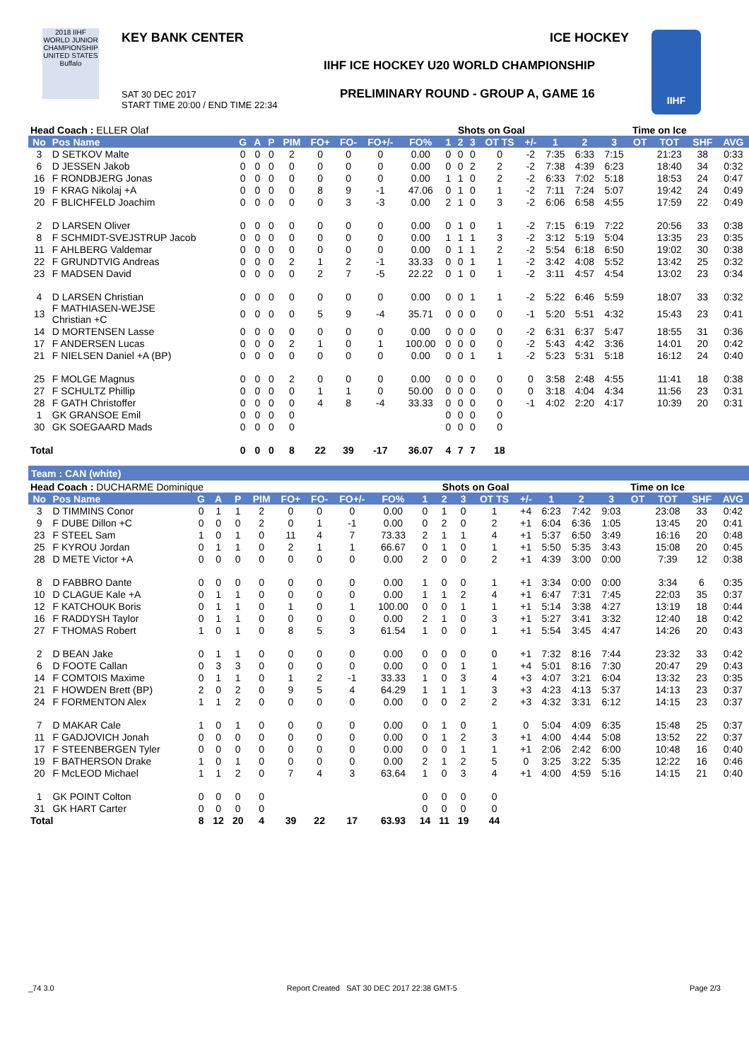2018 IIHF
WORLD JUNIOR CHAMPIONSHIP UNITED STATES Buffalo
KEY BANK CENTER ICE HOCKEY
IIHF ICE HOCKEY U20 WORLD CHAMPIONSHIP
SAT 30 DEC 2017
START TIME 20:00 / END TIME 22:34
PRELIMINARY ROUND - GROUP A, GAME 16
IIHF
| Head Coach : ELLER Olaf | | | | | | | | | | Shots on Goal | | | | | | Time on Ice | | | | | |
| No | Pos Name | G | A | P | PIM | FO+ | FO- | FO+/- | FO% | 1 | 2 | 3 | OT TS | +/- | 1 | 2 | 3 | OT | TOT | SHF | AVG |
| 3 | D SETKOV Malte | 0 | 0 | 0 | 2 | 0 | 0 | 0 | 0.00 | 0 | 0 | 0 | 0 | -2 | 7:35 | 6:33 | 7:15 | | 21:23 | 38 | 0:33 |
| 6 | D JESSEN Jakob | 0 | 0 | 0 | 0 | 0 | 0 | 0 | 0.00 | 0 | 0 | 2 | 2 | -2 | 7:38 | 4:39 | 6:23 | | 18:40 | 34 | 0:32 |
| 16 | F RONDBJERG Jonas | 0 | 0 | 0 | 0 | 0 | 0 | 0 | 0.00 | 1 | 1 | 0 | 2 | -2 | 6:33 | 7:02 | 5:18 | | 18:53 | 24 | 0:47 |
| 19 | F KRAG Nikolaj +A | 0 | 0 | 0 | 0 | 8 | 9 | -1 | 47.06 | 0 | 1 | 0 | 1 | -2 | 7:11 | 7:24 | 5:07 | | 19:42 | 24 | 0:49 |
| 20 | F BLICHFELD Joachim | 0 | 0 | 0 | 0 | 0 | 3 | -3 | 0.00 | 2 | 1 | 0 | 3 | -2 | 6:06 | 6:58 | 4:55 | | 17:59 | 22 | 0:49 |
| 2 | D LARSEN Oliver | 0 | 0 | 0 | 0 | 0 | 0 | 0 | 0.00 | 0 | 1 | 0 | 1 | -2 | 7:15 | 6:19 | 7:22 | | 20:56 | 33 | 0:38 |
| 8 | F SCHMIDT-SVEJSTRUP Jacob | 0 | 0 | 0 | 0 | 0 | 0 | 0 | 0.00 | 1 | 1 | 1 | 3 | -2 | 3:12 | 5:19 | 5:04 | | 13:35 | 23 | 0:35 |
| 11 | F AHLBERG Valdemar | 0 | 0 | 0 | 0 | 0 | 0 | 0 | 0.00 | 0 | 1 | 1 | 2 | -2 | 5:54 | 6:18 | 6:50 | | 19:02 | 30 | 0:38 |
| 22 | F GRUNDTVIG Andreas | 0 | 0 | 0 | 2 | 1 | 2 | -1 | 33.33 | 0 | 0 | 1 | 1 | -2 | 3:42 | 4:08 | 5:52 | | 13:42 | 25 | 0:32 |
| 23 | F MADSEN David | 0 | 0 | 0 | 0 | 2 | 7 | -5 | 22.22 | 0 | 1 | 0 | 1 | -2 | 3:11 | 4:57 | 4:54 | | 13:02 | 23 | 0:34 |
| 4 | D LARSEN Christian | 0 | 0 | 0 | 0 | 0 | 0 | 0 | 0.00 | 0 | 0 | 1 | 1 | -2 | 5:22 | 6:46 | 5:59 | | 18:07 | 33 | 0:32 |
| 13 | F MATHIASEN-WEJSE Christian +C | 0 | 0 | 0 | 0 | 5 | 9 | -4 | 35.71 | 0 | 0 | 0 | 0 | -1 | 5:20 | 5:51 | 4:32 | | 15:43 | 23 | 0:41 |
| 14 | D MORTENSEN Lasse | 0 | 0 | 0 | 0 | 0 | 0 | 0 | 0.00 | 0 | 0 | 0 | 0 | -2 | 6:31 | 6:37 | 5:47 | | 18:55 | 31 | 0:36 |
| 17 | F ANDERSEN Lucas | 0 | 0 | 0 | 2 | 1 | 0 | 1 | 100.00 | 0 | 0 | 0 | 0 | -2 | 5:43 | 4:42 | 3:36 | | 14:01 | 20 | 0:42 |
| 21 | F NIELSEN Daniel +A (BP) | 0 | 0 | 0 | 0 | 0 | 0 | 0 | 0.00 | 0 | 0 | 1 | 1 | -2 | 5:23 | 5:31 | 5:18 | | 16:12 | 24 | 0:40 |
| 25 | F MOLGE Magnus | 0 | 0 | 0 | 2 | 0 | 0 | 0 | 0.00 | 0 | 0 | 0 | 0 | 0 | 3:58 | 2:48 | 4:55 | | 11:41 | 18 | 0:38 |
| 27 | F SCHULTZ Phillip | 0 | 0 | 0 | 0 | 1 | 1 | 0 | 50.00 | 0 | 0 | 0 | 0 | 0 | 3:18 | 4:04 | 4:34 | | 11:56 | 23 | 0:31 |
| 28 | F GATH Christoffer | 0 | 0 | 0 | 0 | 4 | 8 | -4 | 33.33 | 0 | 0 | 0 | 0 | -1 | 4:02 | 2:20 | 4:17 | | 10:39 | 20 | 0:31 |
| 1 | GK GRANSOE Emil | 0 | 0 | 0 | 0 | | | | | 0 | 0 | 0 | 0 | | | | | | | | |
| 30 | GK SOEGAARD Mads | 0 | 0 | 0 | 0 | | | | | 0 | 0 | 0 | 0 | | | | | | | | |
| Total | | 0 | 0 | 0 | 8 | 22 | 39 | -17 | 36.07 | 4 | 7 | 7 | 18 | | | | | | | | |
| Team : CAN (white) | | | | | | | | | | | | | | | | | | | | | |
| Head Coach : DUCHARME Dominique | | | | | | | | | | Shots on Goal | | | | | | Time on Ice | | | | | |
| No | Pos Name | G | A | P | PIM | FO+ | FO- | FO+/- | FO% | 1 | 2 | 3 | OT TS | +/- | 1 | 2 | 3 | OT | TOT | SHF | AVG |
| 3 | D TIMMINS Conor | 0 | 1 | 1 | 2 | 0 | 0 | 0 | 0.00 | 0 | 1 | 0 | 1 | +4 | 6:23 | 7:42 | 9:03 | | 23:08 | 33 | 0:42 |
| 9 | F DUBE Dillon +C | 0 | 0 | 0 | 2 | 0 | 1 | -1 | 0.00 | 0 | 2 | 0 | 2 | +1 | 6:04 | 6:36 | 1:05 | | 13:45 | 20 | 0:41 |
| 23 | F STEEL Sam | 1 | 0 | 1 | 0 | 11 | 4 | 7 | 73.33 | 2 | 1 | 1 | 4 | +1 | 5:37 | 6:50 | 3:49 | | 16:16 | 20 | 0:48 |
| 25 | F KYROU Jordan | 0 | 1 | 1 | 0 | 2 | 1 | 1 | 66.67 | 0 | 1 | 0 | 1 | +1 | 5:50 | 5:35 | 3:43 | | 15:08 | 20 | 0:45 |
| 28 | D METE Victor +A | 0 | 0 | 0 | 0 | 0 | 0 | 0 | 0.00 | 2 | 0 | 0 | 2 | +1 | 4:39 | 3:00 | 0:00 | | 7:39 | 12 | 0:38 |
| 8 | D FABBRO Dante | 0 | 0 | 0 | 0 | 0 | 0 | 0 | 0.00 | 1 | 0 | 0 | 1 | +1 | 3:34 | 0:00 | 0:00 | | 3:34 | 6 | 0:35 |
| 10 | D CLAGUE Kale +A | 0 | 1 | 1 | 0 | 0 | 0 | 0 | 0.00 | 1 | 1 | 2 | 4 | +1 | 6:47 | 7:31 | 7:45 | | 22:03 | 35 | 0:37 |
| 12 | F KATCHOUK Boris | 0 | 1 | 1 | 0 | 1 | 0 | 1 | 100.00 | 0 | 0 | 1 | 1 | +1 | 5:14 | 3:38 | 4:27 | | 13:19 | 18 | 0:44 |
| 16 | F RADDYSH Taylor | 0 | 1 | 1 | 0 | 0 | 0 | 0 | 0.00 | 2 | 1 | 0 | 3 | +1 | 5:27 | 3:41 | 3:32 | | 12:40 | 18 | 0:42 |
| 27 | F THOMAS Robert | 1 | 0 | 1 | 0 | 8 | 5 | 3 | 61.54 | 1 | 0 | 0 | 1 | +1 | 5:54 | 3:45 | 4:47 | | 14:26 | 20 | 0:43 |
| 2 | D BEAN Jake | 0 | 1 | 1 | 0 | 0 | 0 | 0 | 0.00 | 0 | 0 | 0 | 0 | +1 | 7:32 | 8:16 | 7:44 | | 23:32 | 33 | 0:42 |
| 6 | D FOOTE Callan | 0 | 3 | 3 | 0 | 0 | 0 | 0 | 0.00 | 0 | 0 | 1 | 1 | +4 | 5:01 | 8:16 | 7:30 | | 20:47 | 29 | 0:43 |
| 14 | F COMTOIS Maxime | 0 | 1 | 1 | 0 | 1 | 2 | -1 | 33.33 | 1 | 0 | 3 | 4 | +3 | 4:07 | 3:21 | 6:04 | | 13:32 | 23 | 0:35 |
| 21 | F HOWDEN Brett (BP) | 2 | 0 | 2 | 0 | 9 | 5 | 4 | 64.29 | 1 | 1 | 1 | 3 | +3 | 4:23 | 4:13 | 5:37 | | 14:13 | 23 | 0:37 |
| 24 | F FORMENTON Alex | 1 | 1 | 2 | 0 | 0 | 0 | 0 | 0.00 | 0 | 0 | 2 | 2 | +3 | 4:32 | 3:31 | 6:12 | | 14:15 | 23 | 0:37 |
| 7 | D MAKAR Cale | 1 | 0 | 1 | 0 | 0 | 0 | 0 | 0.00 | 0 | 1 | 0 | 1 | 0 | 5:04 | 4:09 | 6:35 | | 15:48 | 25 | 0:37 |
| 11 | F GADJOVICH Jonah | 0 | 0 | 0 | 0 | 0 | 0 | 0 | 0.00 | 0 | 1 | 2 | 3 | +1 | 4:00 | 4:44 | 5:08 | | 13:52 | 22 | 0:37 |
| 17 | F STEENBERGEN Tyler | 0 | 0 | 0 | 0 | 0 | 0 | 0 | 0.00 | 0 | 0 | 1 | 1 | +1 | 2:06 | 2:42 | 6:00 | | 10:48 | 16 | 0:40 |
| 19 | F BATHERSON Drake | 1 | 0 | 1 | 0 | 0 | 0 | 0 | 0.00 | 2 | 1 | 2 | 5 | 0 | 3:25 | 3:22 | 5:35 | | 12:22 | 16 | 0:46 |
| 20 | F McLEOD Michael | 1 | 1 | 2 | 0 | 7 | 4 | 3 | 63.64 | 1 | 0 | 3 | 4 | +1 | 4:00 | 4:59 | 5:16 | | 14:15 | 21 | 0:40 |
| 1 | GK POINT Colton | 0 | 0 | 0 | 0 | | | | | 0 | 0 | 0 | 0 | | | | | | | | |
| 31 | GK HART Carter | 0 | 0 | 0 | 0 | | | | | 0 | 0 | 0 | 0 | | | | | | | | |
| Total | | 8 | 12 | 20 | 4 | 39 | 22 | 17 | 63.93 | 14 | 11 | 19 | 44 | | | | | | | | |
_74 3.0 Report Created SAT 30 DEC 2017 22:38 GMT-5 Page 2/3